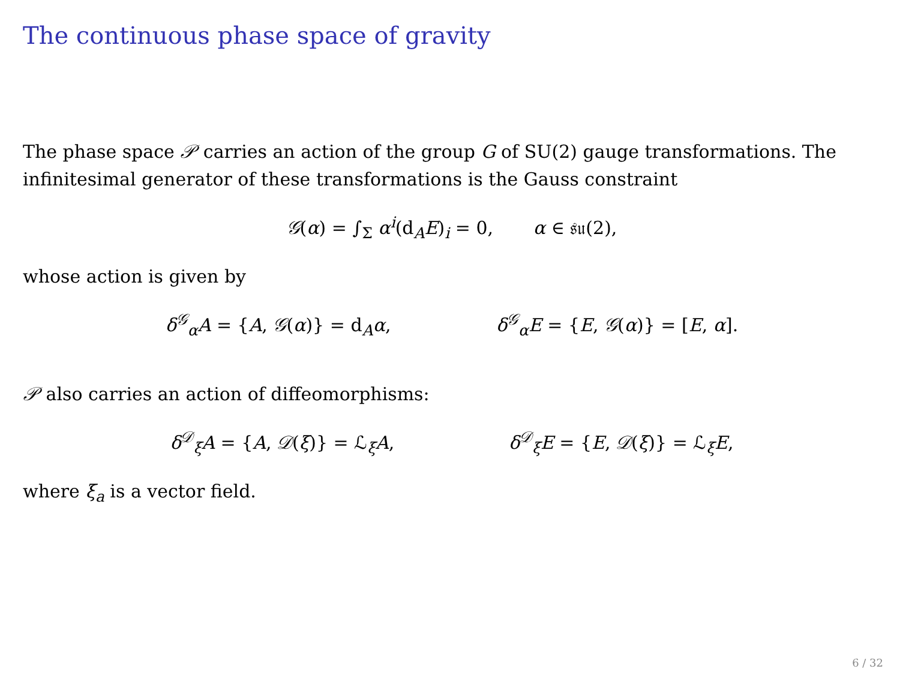The continuous phase space of gravity
The phase space 𝒫 carries an action of the group G of SU(2) gauge transformations. The infinitesimal generator of these transformations is the Gauss constraint
𝒢(α) = ∫<sub>Σ</sub> α<sup>i</sup>(d<sub>A</sub>E)<sub>i</sub> = 0, α ∈ 𝔰𝔲(2),
whose action is given by
δ<sup>𝒢</sup><sub>α</sub>A = {A, 𝒢(α)} = d<sub>A</sub>α, δ<sup>𝒢</sup><sub>α</sub>E = {E, 𝒢(α)} = [E, α].
𝒫 also carries an action of diffeomorphisms:
δ<sup>𝒟</sup><sub>ξ</sub>A = {A, 𝒟(ξ)} = ℒ<sub>ξ</sub>A, δ<sup>𝒟</sup><sub>ξ</sub>E = {E, 𝒟(ξ)} = ℒ<sub>ξ</sub>E,
where ξ<sub>a</sub> is a vector field.
6 / 32